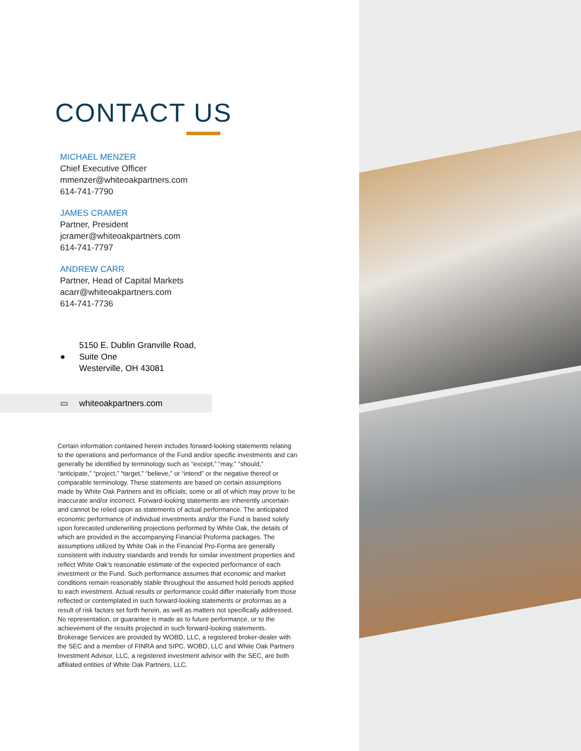CONTACT US
MICHAEL MENZER
Chief Executive Officer
mmenzer@whiteoakpartners.com
614-741-7790
JAMES CRAMER
Partner, President
jcramer@whiteoakpartners.com
614-741-7797
ANDREW CARR
Partner, Head of Capital Markets
acarr@whiteoakpartners.com
614-741-7736
● 5150 E. Dublin Granville Road,
Suite One
Westerville, OH 43081
▭ whiteoakpartners.com
Certain information contained herein includes forward-looking statements relating to the operations and performance of the Fund and/or specific investments and can generally be identified by terminology such as “except,” “may,” “should,” “anticipate,” “project,” “target,” “believe,” or “intend” or the negative thereof or comparable terminology. These statements are based on certain assumptions made by White Oak Partners and its officials; some or all of which may prove to be inaccurate and/or incorrect. Forward-looking statements are inherently uncertain and cannot be relied upon as statements of actual performance. The anticipated economic performance of individual investments and/or the Fund is based solely upon forecasted underwriting projections performed by White Oak, the details of which are provided in the accompanying Financial Proforma packages. The assumptions utilized by White Oak in the Financial Pro-Forma are generally consistent with industry standards and trends for similar investment properties and reflect White Oak’s reasonable estimate of the expected performance of each investment or the Fund. Such performance assumes that economic and market conditions remain reasonably stable throughout the assumed hold periods applied to each investment. Actual results or performance could differ materially from those reflected or contemplated in such forward-looking statements or proformas as a result of risk factors set forth herein, as well as matters not specifically addressed. No representation, or guarantee is made as to future performance, or to the achievement of the results projected in such forward-looking statements. Brokerage Services are provided by WOBD, LLC, a registered broker-dealer with the SEC and a member of FINRA and SIPC. WOBD, LLC and White Oak Partners Investment Advisor, LLC, a registered investment advisor with the SEC, are both affiliated entities of White Oak Partners, LLC.